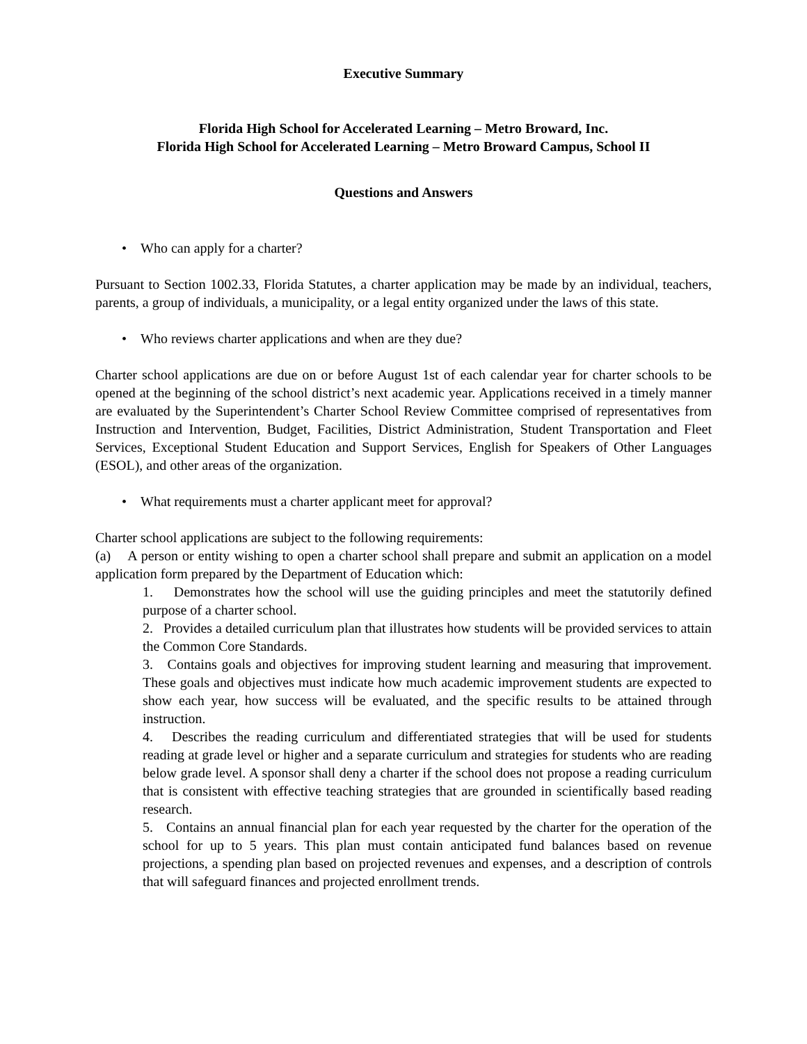Executive Summary
Florida High School for Accelerated Learning – Metro Broward, Inc.
Florida High School for Accelerated Learning – Metro Broward Campus, School II
Questions and Answers
• Who can apply for a charter?
Pursuant to Section 1002.33, Florida Statutes, a charter application may be made by an individual, teachers, parents, a group of individuals, a municipality, or a legal entity organized under the laws of this state.
• Who reviews charter applications and when are they due?
Charter school applications are due on or before August 1st of each calendar year for charter schools to be opened at the beginning of the school district’s next academic year. Applications received in a timely manner are evaluated by the Superintendent’s Charter School Review Committee comprised of representatives from Instruction and Intervention, Budget, Facilities, District Administration, Student Transportation and Fleet Services, Exceptional Student Education and Support Services, English for Speakers of Other Languages (ESOL), and other areas of the organization.
• What requirements must a charter applicant meet for approval?
Charter school applications are subject to the following requirements:
(a) A person or entity wishing to open a charter school shall prepare and submit an application on a model application form prepared by the Department of Education which:
1. Demonstrates how the school will use the guiding principles and meet the statutorily defined purpose of a charter school.
2. Provides a detailed curriculum plan that illustrates how students will be provided services to attain the Common Core Standards.
3. Contains goals and objectives for improving student learning and measuring that improvement. These goals and objectives must indicate how much academic improvement students are expected to show each year, how success will be evaluated, and the specific results to be attained through instruction.
4. Describes the reading curriculum and differentiated strategies that will be used for students reading at grade level or higher and a separate curriculum and strategies for students who are reading below grade level. A sponsor shall deny a charter if the school does not propose a reading curriculum that is consistent with effective teaching strategies that are grounded in scientifically based reading research.
5. Contains an annual financial plan for each year requested by the charter for the operation of the school for up to 5 years. This plan must contain anticipated fund balances based on revenue projections, a spending plan based on projected revenues and expenses, and a description of controls that will safeguard finances and projected enrollment trends.